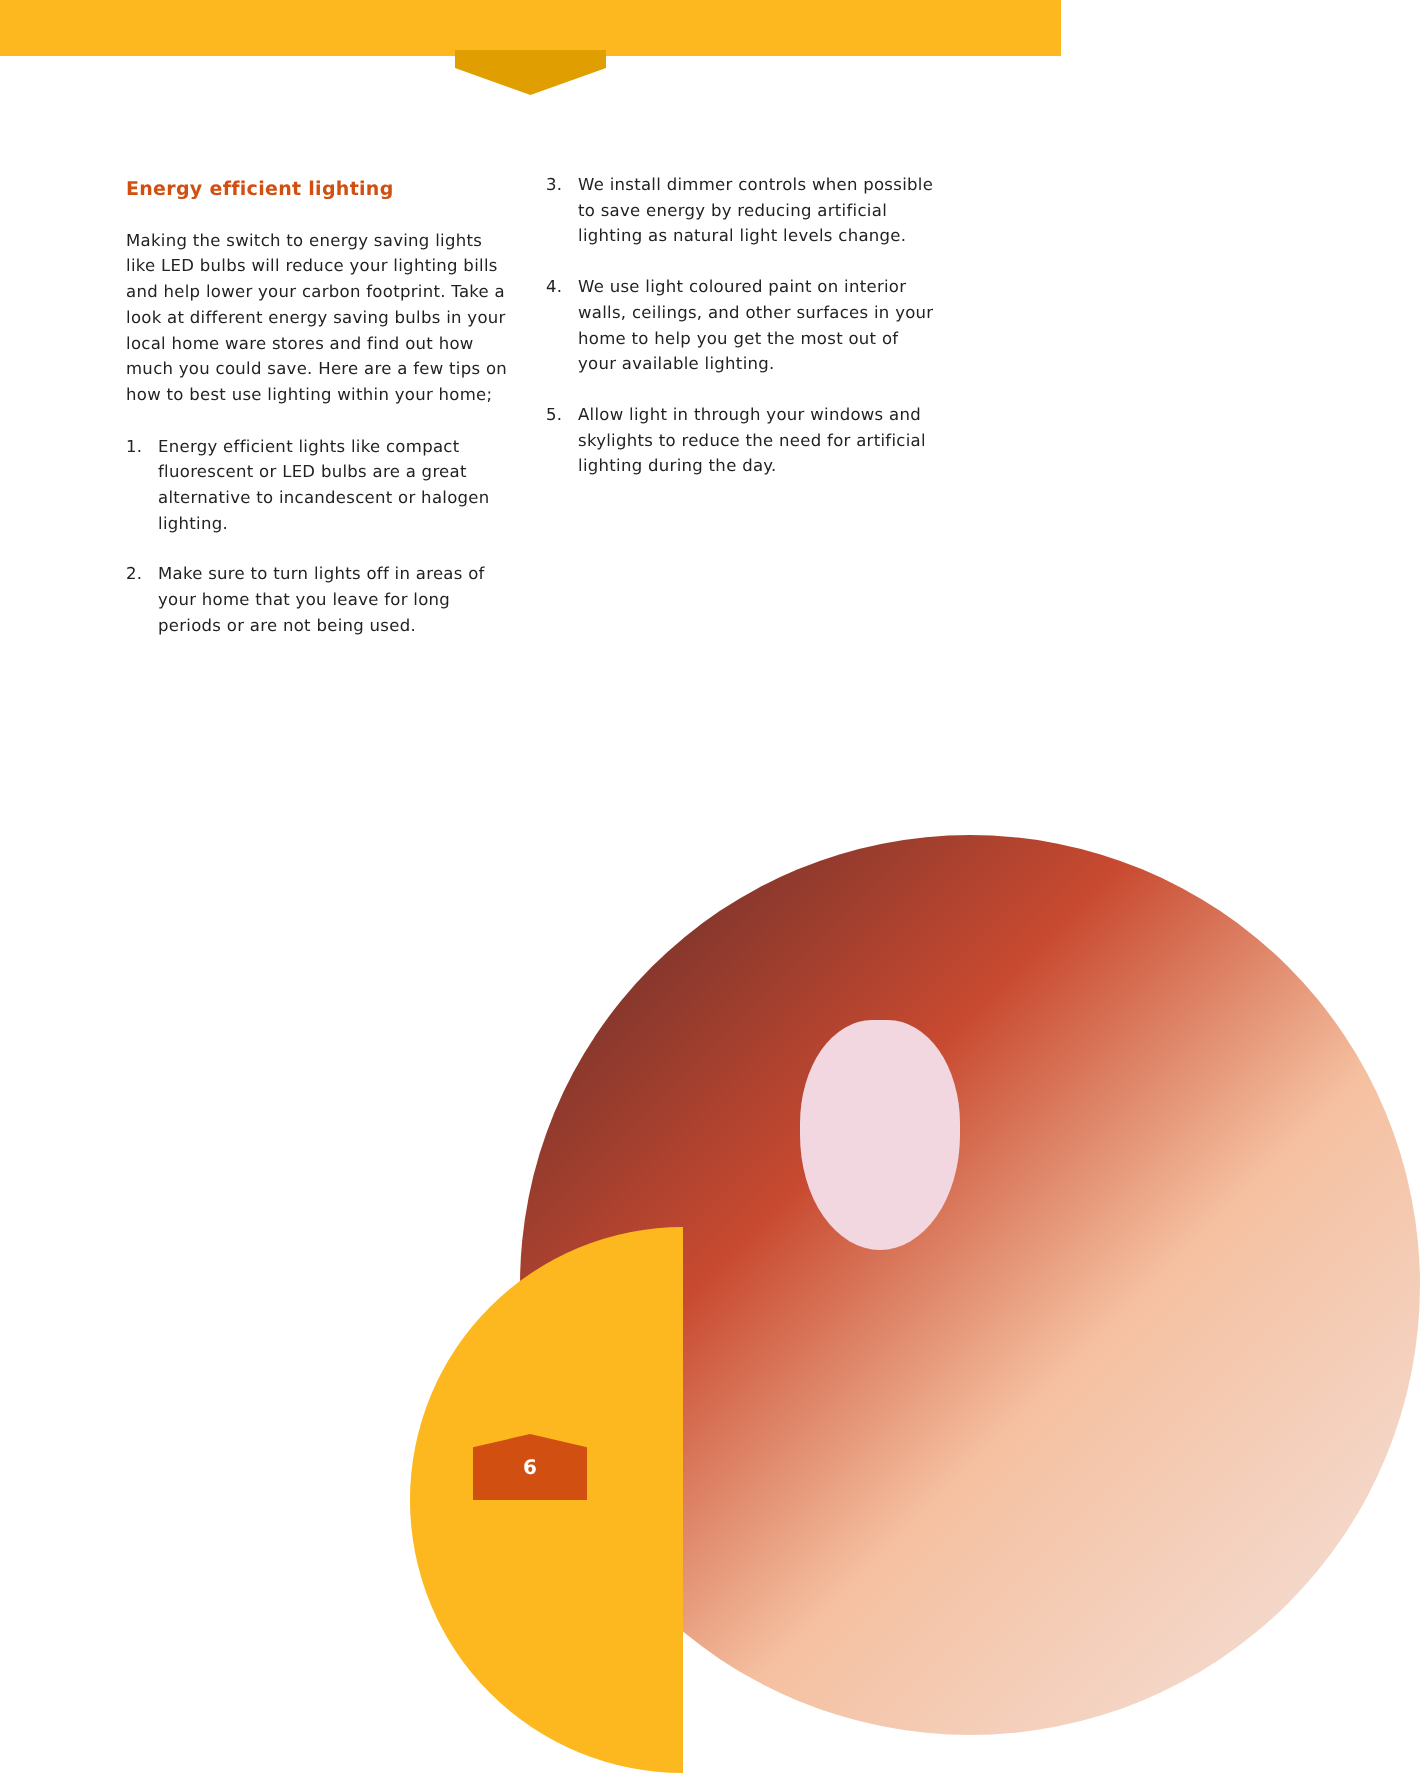Energy efficient lighting
Making the switch to energy saving lights like LED bulbs will reduce your lighting bills and help lower your carbon footprint. Take a look at different energy saving bulbs in your local home ware stores and find out how much you could save. Here are a few tips on how to best use lighting within your home;
1. Energy efficient lights like compact fluorescent or LED bulbs are a great alternative to incandescent or halogen lighting.
2. Make sure to turn lights off in areas of your home that you leave for long periods or are not being used.
3. We install dimmer controls when possible to save energy by reducing artificial lighting as natural light levels change.
4. We use light coloured paint on interior walls, ceilings, and other surfaces in your home to help you get the most out of your available lighting.
5. Allow light in through your windows and skylights to reduce the need for artificial lighting during the day.
6